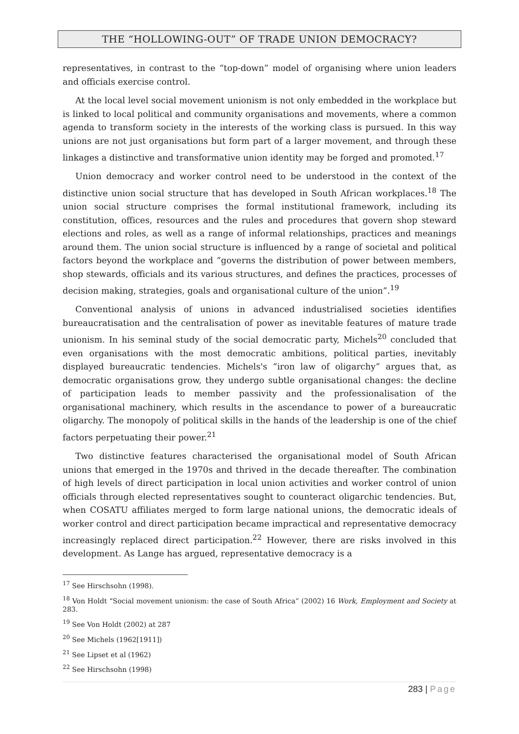THE “HOLLOWING-OUT” OF TRADE UNION DEMOCRACY?
representatives, in contrast to the “top-down” model of organising where union leaders and officials exercise control.
At the local level social movement unionism is not only embedded in the workplace but is linked to local political and community organisations and movements, where a common agenda to transform society in the interests of the working class is pursued. In this way unions are not just organisations but form part of a larger movement, and through these linkages a distinctive and transformative union identity may be forged and promoted.<sup>17</sup>
Union democracy and worker control need to be understood in the context of the distinctive union social structure that has developed in South African workplaces.<sup>18</sup> The union social structure comprises the formal institutional framework, including its constitution, offices, resources and the rules and procedures that govern shop steward elections and roles, as well as a range of informal relationships, practices and meanings around them. The union social structure is influenced by a range of societal and political factors beyond the workplace and “governs the distribution of power between members, shop stewards, officials and its various structures, and defines the practices, processes of decision making, strategies, goals and organisational culture of the union”.<sup>19</sup>
Conventional analysis of unions in advanced industrialised societies identifies bureaucratisation and the centralisation of power as inevitable features of mature trade unionism. In his seminal study of the social democratic party, Michels<sup>20</sup> concluded that even organisations with the most democratic ambitions, political parties, inevitably displayed bureaucratic tendencies. Michels's “iron law of oligarchy” argues that, as democratic organisations grow, they undergo subtle organisational changes: the decline of participation leads to member passivity and the professionalisation of the organisational machinery, which results in the ascendance to power of a bureaucratic oligarchy. The monopoly of political skills in the hands of the leadership is one of the chief factors perpetuating their power.<sup>21</sup>
Two distinctive features characterised the organisational model of South African unions that emerged in the 1970s and thrived in the decade thereafter. The combination of high levels of direct participation in local union activities and worker control of union officials through elected representatives sought to counteract oligarchic tendencies. But, when COSATU affiliates merged to form large national unions, the democratic ideals of worker control and direct participation became impractical and representative democracy increasingly replaced direct participation.<sup>22</sup> However, there are risks involved in this development. As Lange has argued, representative democracy is a
<sup>17</sup> See Hirschsohn (1998).
<sup>18</sup> Von Holdt “Social movement unionism: the case of South Africa” (2002) 16 Work, Employment and Society at 283.
<sup>19</sup> See Von Holdt (2002) at 287
<sup>20</sup> See Michels (1962[1911])
<sup>21</sup> See Lipset et al (1962)
<sup>22</sup> See Hirschsohn (1998)
283 | Page